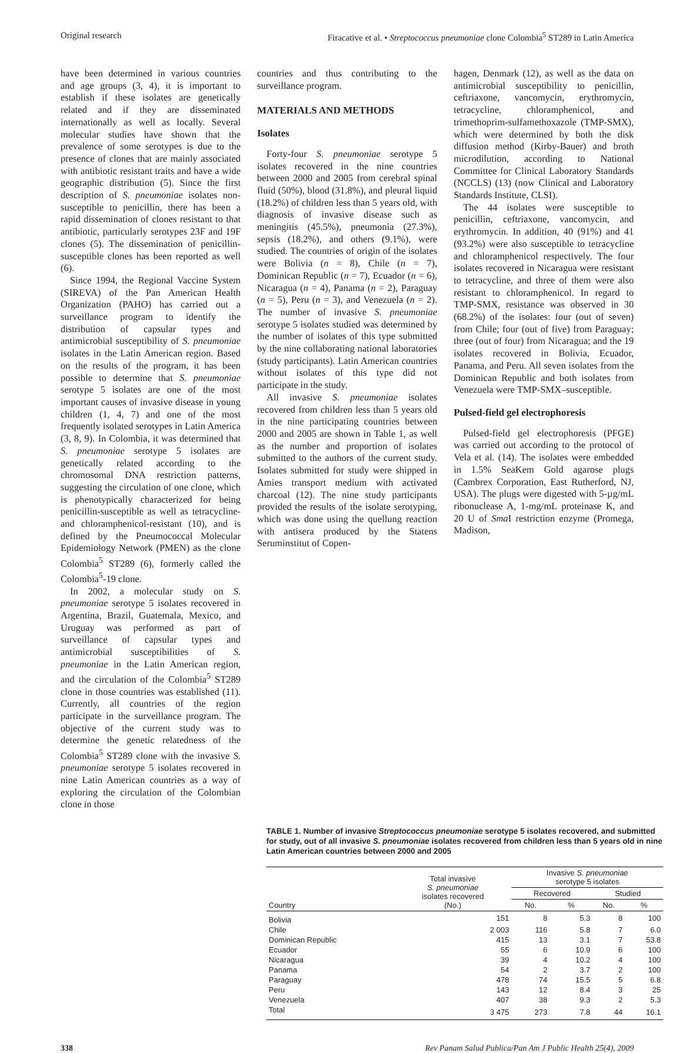Original research Firacative et al. • Streptococcus pneumoniae clone Colombia<sup>5</sup> ST289 in Latin America
have been determined in various countries and age groups (3, 4), it is important to establish if these isolates are genetically related and if they are disseminated internationally as well as locally. Several molecular studies have shown that the prevalence of some serotypes is due to the presence of clones that are mainly associated with antibiotic resistant traits and have a wide geographic distribution (5). Since the first description of S. pneumoniae isolates non-susceptible to penicillin, there has been a rapid dissemination of clones resistant to that antibiotic, particularly serotypes 23F and 19F clones (5). The dissemination of penicillin-susceptible clones has been reported as well (6).
Since 1994, the Regional Vaccine System (SIREVA) of the Pan American Health Organization (PAHO) has carried out a surveillance program to identify the distribution of capsular types and antimicrobial susceptibility of S. pneumoniae isolates in the Latin American region. Based on the results of the program, it has been possible to determine that S. pneumoniae serotype 5 isolates are one of the most important causes of invasive disease in young children (1, 4, 7) and one of the most frequently isolated serotypes in Latin America (3, 8, 9). In Colombia, it was determined that S. pneumoniae serotype 5 isolates are genetically related according to the chromosomal DNA restriction patterns, suggesting the circulation of one clone, which is phenotypically characterized for being penicillin-susceptible as well as tetracycline- and chloramphenicol-resistant (10), and is defined by the Pneumococcal Molecular Epidemiology Network (PMEN) as the clone Colombia<sup>5</sup> ST289 (6), formerly called the Colombia<sup>5</sup>-19 clone.
In 2002, a molecular study on S. pneumoniae serotype 5 isolates recovered in Argentina, Brazil, Guatemala, Mexico, and Uruguay was performed as part of surveillance of capsular types and antimicrobial susceptibilities of S. pneumoniae in the Latin American region, and the circulation of the Colombia<sup>5</sup> ST289 clone in those countries was established (11). Currently, all countries of the region participate in the surveillance program. The objective of the current study was to determine the genetic relatedness of the Colombia<sup>5</sup> ST289 clone with the invasive S. pneumoniae serotype 5 isolates recovered in nine Latin American countries as a way of exploring the circulation of the Colombian clone in those
countries and thus contributing to the surveillance program.
MATERIALS AND METHODS
Isolates
Forty-four S. pneumoniae serotype 5 isolates recovered in the nine countries between 2000 and 2005 from cerebral spinal fluid (50%), blood (31.8%), and pleural liquid (18.2%) of children less than 5 years old, with diagnosis of invasive disease such as meningitis (45.5%), pneumonia (27.3%), sepsis (18.2%), and others (9.1%), were studied. The countries of origin of the isolates were Bolivia (n = 8), Chile (n = 7), Dominican Republic (n = 7), Ecuador (n = 6), Nicaragua (n = 4), Panama (n = 2), Paraguay (n = 5), Peru (n = 3), and Venezuela (n = 2). The number of invasive S. pneumoniae serotype 5 isolates studied was determined by the number of isolates of this type submitted by the nine collaborating national laboratories (study participants). Latin American countries without isolates of this type did not participate in the study.
All invasive S. pneumoniae isolates recovered from children less than 5 years old in the nine participating countries between 2000 and 2005 are shown in Table 1, as well as the number and proportion of isolates submitted to the authors of the current study. Isolates submitted for study were shipped in Amies transport medium with activated charcoal (12). The nine study participants provided the results of the isolate serotyping, which was done using the quellung reaction with antisera produced by the Statens Seruminstitut of Copen-
hagen, Denmark (12), as well as the data on antimicrobial susceptibility to penicillin, ceftriaxone, vancomycin, erythromycin, tetracycline, chloramphenicol, and trimethoprim-sulfamethoxazole (TMP-SMX), which were determined by both the disk diffusion method (Kirby-Bauer) and broth microdilution, according to National Committee for Clinical Laboratory Standards (NCCLS) (13) (now Clinical and Laboratory Standards Institute, CLSI).
The 44 isolates were susceptible to penicillin, ceftriaxone, vancomycin, and erythromycin. In addition, 40 (91%) and 41 (93.2%) were also susceptible to tetracycline and chloramphenicol respectively. The four isolates recovered in Nicaragua were resistant to tetracycline, and three of them were also resistant to chloramphenicol. In regard to TMP-SMX, resistance was observed in 30 (68.2%) of the isolates: four (out of seven) from Chile; four (out of five) from Paraguay; three (out of four) from Nicaragua; and the 19 isolates recovered in Bolivia, Ecuador, Panama, and Peru. All seven isolates from the Dominican Republic and both isolates from Venezuela were TMP-SMX–susceptible.
Pulsed-field gel electrophoresis
Pulsed-field gel electrophoresis (PFGE) was carried out according to the protocol of Vela et al. (14). The isolates were embedded in 1.5% SeaKem Gold agarose plugs (Cambrex Corporation, East Rutherford, NJ, USA). The plugs were digested with 5-µg/mL ribonuclease A, 1-mg/mL proteinase K, and 20 U of Sma I restriction enzyme (Promega, Madison,
TABLE 1. Number of invasive Streptococcus pneumoniae serotype 5 isolates recovered, and submitted for study, out of all invasive S. pneumoniae isolates recovered from children less than 5 years old in nine Latin American countries between 2000 and 2005
| Country | Total invasive S. pneumoniae isolates recovered (No.) | Invasive S. pneumoniae serotype 5 isolates | | | |
| --- | --- | --- | --- | --- | --- |
| | | Recovered | | Studied | |
| | | No. | % | No. | % |
| Bolivia | 151 | 8 | 5.3 | 8 | 100 |
| Chile | 2 003 | 116 | 5.8 | 7 | 6.0 |
| Dominican Republic | 415 | 13 | 3.1 | 7 | 53.8 |
| Ecuador | 55 | 6 | 10.9 | 6 | 100 |
| Nicaragua | 39 | 4 | 10.2 | 4 | 100 |
| Panama | 54 | 2 | 3.7 | 2 | 100 |
| Paraguay | 478 | 74 | 15.5 | 5 | 6.8 |
| Peru | 143 | 12 | 8.4 | 3 | 25 |
| Venezuela | 407 | 38 | 9.3 | 2 | 5.3 |
| Total | 3 475 | 273 | 7.8 | 44 | 16.1 |
338 Rev Panam Salud Publica/Pan Am J Public Health 25(4), 2009